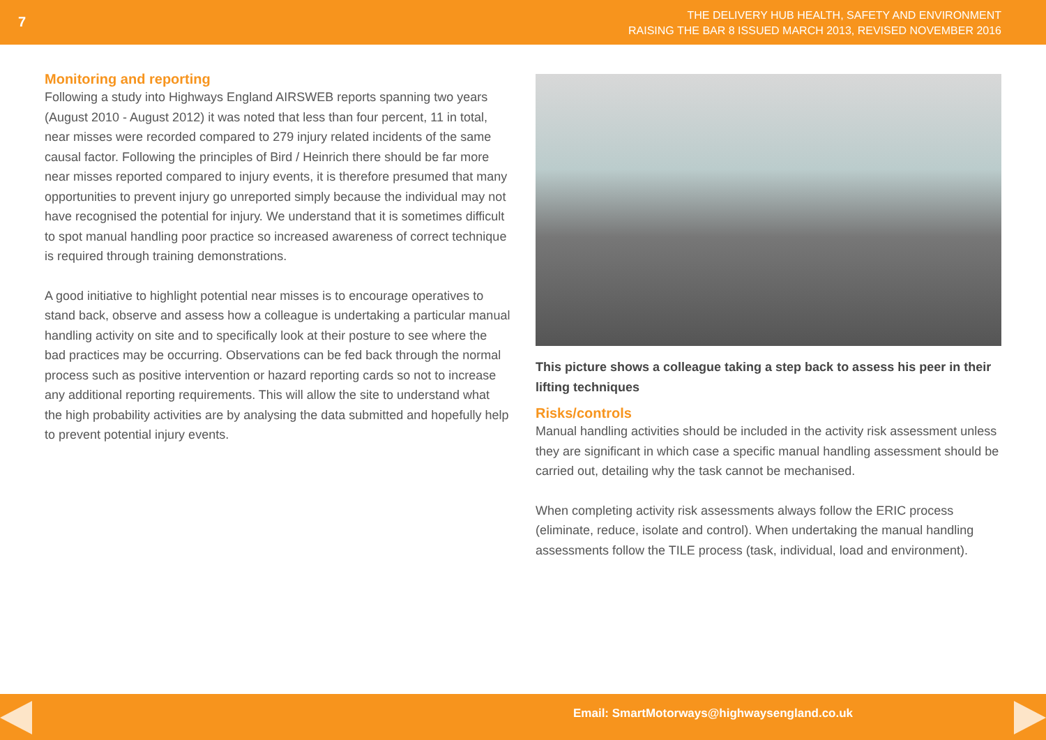7
THE DELIVERY HUB HEALTH, SAFETY AND ENVIRONMENT
RAISING THE BAR 8 ISSUED MARCH 2013, REVISED NOVEMBER 2016
Monitoring and reporting
Following a study into Highways England AIRSWEB reports spanning two years (August 2010 - August 2012) it was noted that less than four percent, 11 in total, near misses were recorded compared to 279 injury related incidents of the same causal factor. Following the principles of Bird / Heinrich there should be far more near misses reported compared to injury events, it is therefore presumed that many opportunities to prevent injury go unreported simply because the individual may not have recognised the potential for injury. We understand that it is sometimes difficult to spot manual handling poor practice so increased awareness of correct technique is required through training demonstrations.
A good initiative to highlight potential near misses is to encourage operatives to stand back, observe and assess how a colleague is undertaking a particular manual handling activity on site and to specifically look at their posture to see where the bad practices may be occurring. Observations can be fed back through the normal process such as positive intervention or hazard reporting cards so not to increase any additional reporting requirements. This will allow the site to understand what the high probability activities are by analysing the data submitted and hopefully help to prevent potential injury events.
This picture shows a colleague taking a step back to assess his peer in their lifting techniques
Risks/controls
Manual handling activities should be included in the activity risk assessment unless they are significant in which case a specific manual handling assessment should be carried out, detailing why the task cannot be mechanised.
When completing activity risk assessments always follow the ERIC process (eliminate, reduce, isolate and control). When undertaking the manual handling assessments follow the TILE process (task, individual, load and environment).
Email: SmartMotorways@highwaysengland.co.uk